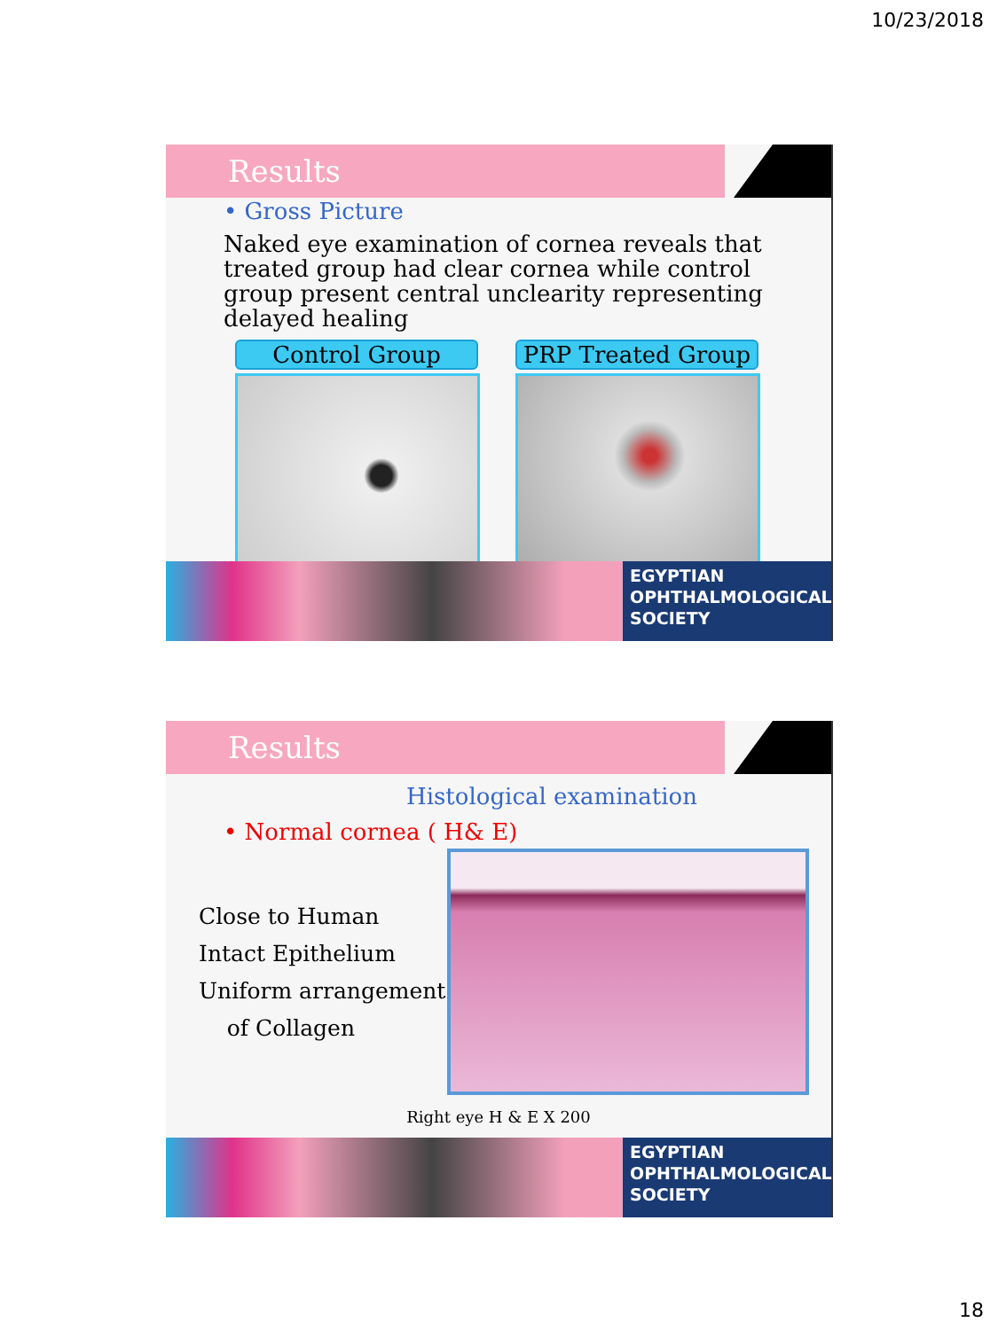10/23/2018
Results
• Gross Picture
Naked eye examination of cornea reveals that treated group had clear cornea while control group present central unclearity representing delayed healing
Control Group PRP Treated Group
EGYPTIAN
OPHTHALMOLOGICAL
SOCIETY
Results
Histological examination
• Normal cornea ( H& E)
Close to Human
Intact Epithelium
Uniform arrangement
of Collagen
Right eye H & E X 200
EGYPTIAN
OPHTHALMOLOGICAL
SOCIETY
18